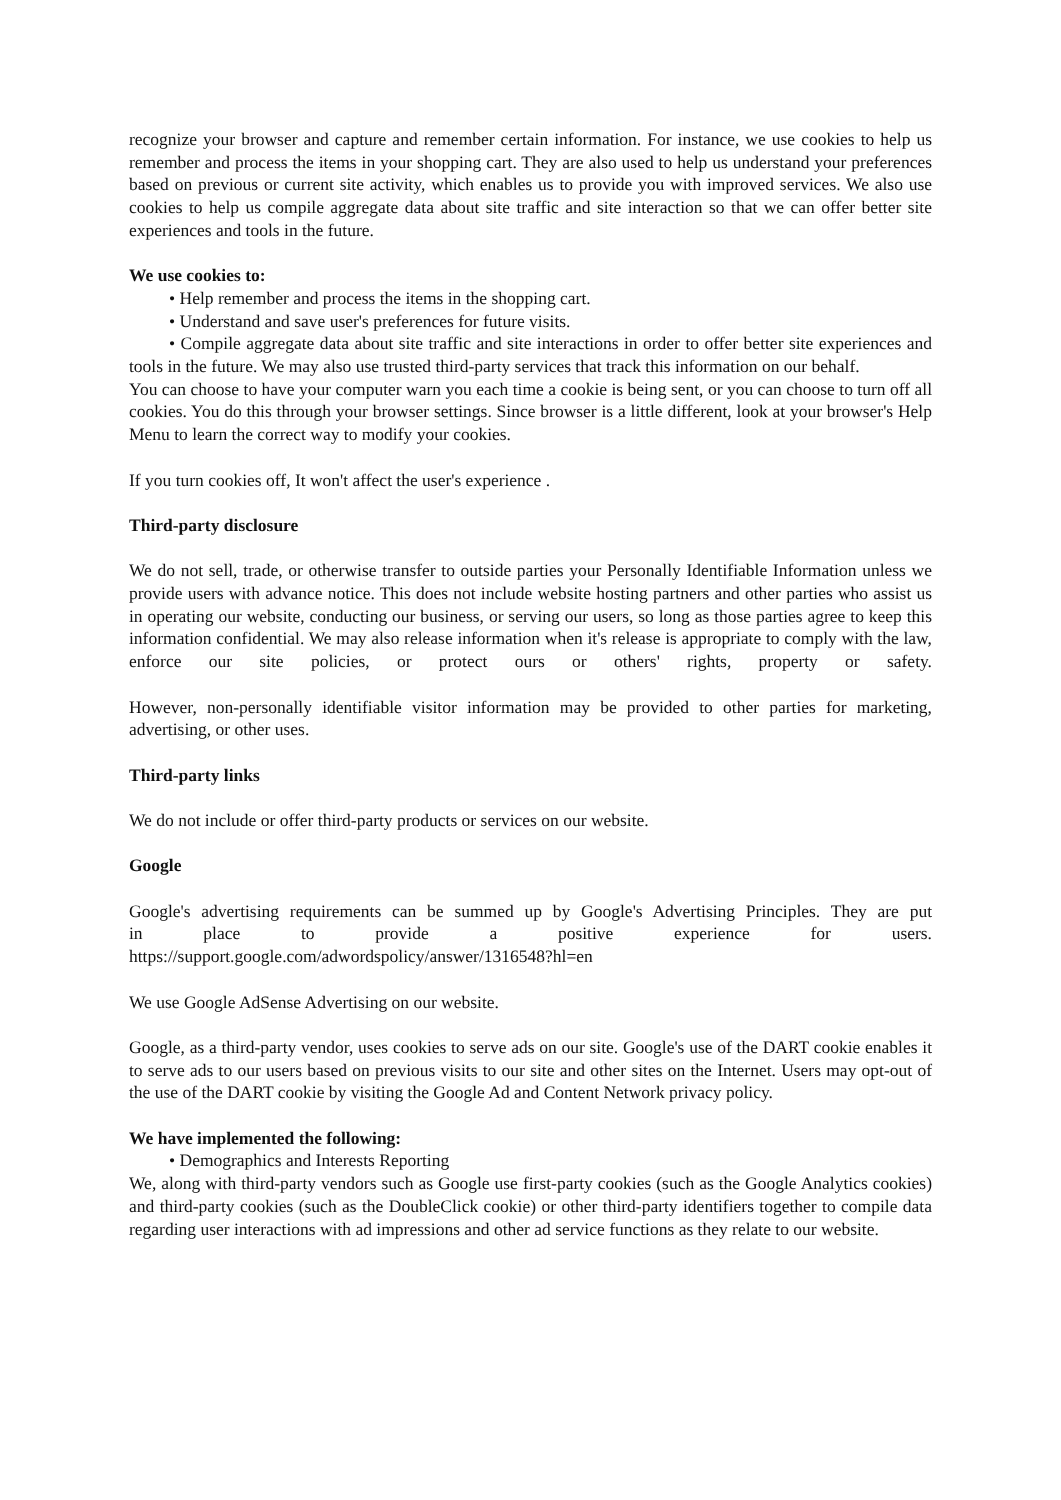recognize your browser and capture and remember certain information. For instance, we use cookies to help us remember and process the items in your shopping cart. They are also used to help us understand your preferences based on previous or current site activity, which enables us to provide you with improved services. We also use cookies to help us compile aggregate data about site traffic and site interaction so that we can offer better site experiences and tools in the future.
We use cookies to:
• Help remember and process the items in the shopping cart.
• Understand and save user's preferences for future visits.
• Compile aggregate data about site traffic and site interactions in order to offer better site experiences and tools in the future. We may also use trusted third-party services that track this information on our behalf.
You can choose to have your computer warn you each time a cookie is being sent, or you can choose to turn off all cookies. You do this through your browser settings. Since browser is a little different, look at your browser's Help Menu to learn the correct way to modify your cookies.
If you turn cookies off, It won't affect the user's experience .
Third-party disclosure
We do not sell, trade, or otherwise transfer to outside parties your Personally Identifiable Information unless we provide users with advance notice. This does not include website hosting partners and other parties who assist us in operating our website, conducting our business, or serving our users, so long as those parties agree to keep this information confidential. We may also release information when it's release is appropriate to comply with the law, enforce our site policies, or protect ours or others' rights, property or safety.
However, non-personally identifiable visitor information may be provided to other parties for marketing, advertising, or other uses.
Third-party links
We do not include or offer third-party products or services on our website.
Google
Google's advertising requirements can be summed up by Google's Advertising Principles. They are put in place to provide a positive experience for users. https://support.google.com/adwordspolicy/answer/1316548?hl=en
We use Google AdSense Advertising on our website.
Google, as a third-party vendor, uses cookies to serve ads on our site. Google's use of the DART cookie enables it to serve ads to our users based on previous visits to our site and other sites on the Internet. Users may opt-out of the use of the DART cookie by visiting the Google Ad and Content Network privacy policy.
We have implemented the following:
• Demographics and Interests Reporting
We, along with third-party vendors such as Google use first-party cookies (such as the Google Analytics cookies) and third-party cookies (such as the DoubleClick cookie) or other third-party identifiers together to compile data regarding user interactions with ad impressions and other ad service functions as they relate to our website.